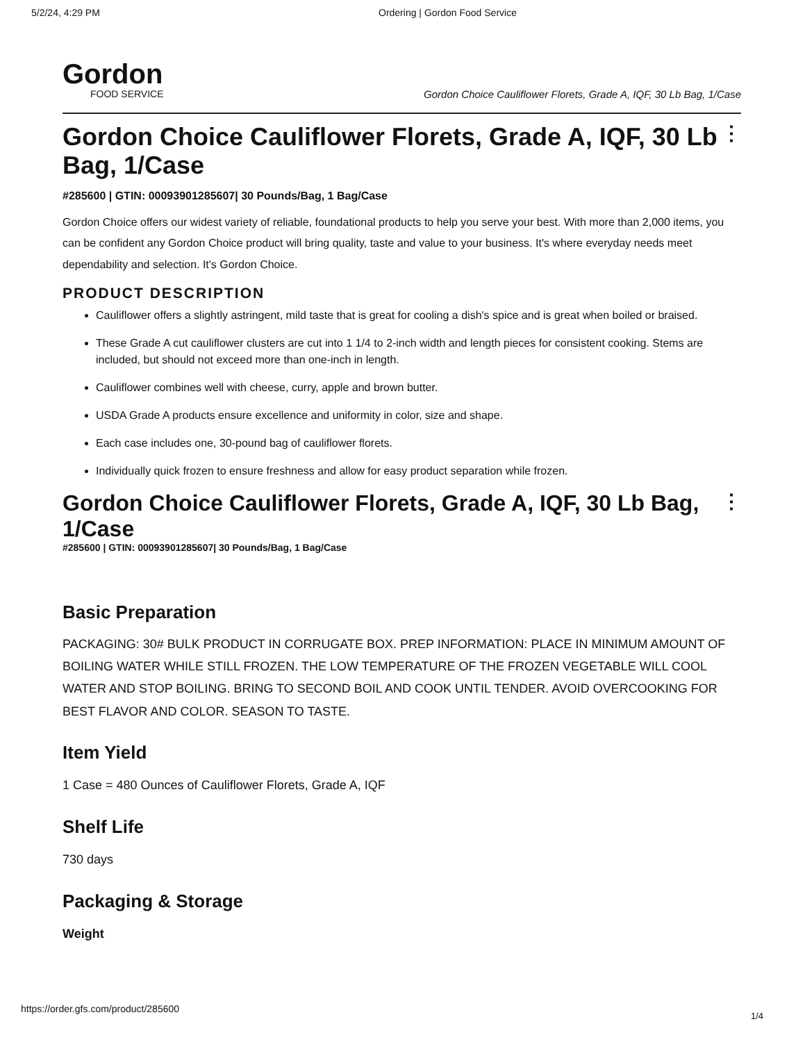5/2/24, 4:29 PM Ordering | Gordon Food Service
Gordon
FOOD SERVICE
Gordon Choice Cauliflower Florets, Grade A, IQF, 30 Lb Bag, 1/Case
⋮ Gordon Choice Cauliflower Florets, Grade A, IQF, 30 Lb Bag, 1/Case
#285600 | GTIN: 00093901285607| 30 Pounds/Bag, 1 Bag/Case
Gordon Choice offers our widest variety of reliable, foundational products to help you serve your best. With more than 2,000 items, you can be confident any Gordon Choice product will bring quality, taste and value to your business. It's where everyday needs meet dependability and selection. It's Gordon Choice.
PRODUCT DESCRIPTION
Cauliflower offers a slightly astringent, mild taste that is great for cooling a dish's spice and is great when boiled or braised.
These Grade A cut cauliflower clusters are cut into 1 1/4 to 2-inch width and length pieces for consistent cooking. Stems are included, but should not exceed more than one-inch in length.
Cauliflower combines well with cheese, curry, apple and brown butter.
USDA Grade A products ensure excellence and uniformity in color, size and shape.
Each case includes one, 30-pound bag of cauliflower florets.
Individually quick frozen to ensure freshness and allow for easy product separation while frozen.
⋮ Gordon Choice Cauliflower Florets, Grade A, IQF, 30 Lb Bag, 1/Case
#285600 | GTIN: 00093901285607| 30 Pounds/Bag, 1 Bag/Case
Basic Preparation
PACKAGING: 30# BULK PRODUCT IN CORRUGATE BOX. PREP INFORMATION: PLACE IN MINIMUM AMOUNT OF BOILING WATER WHILE STILL FROZEN. THE LOW TEMPERATURE OF THE FROZEN VEGETABLE WILL COOL WATER AND STOP BOILING. BRING TO SECOND BOIL AND COOK UNTIL TENDER. AVOID OVERCOOKING FOR BEST FLAVOR AND COLOR. SEASON TO TASTE.
Item Yield
1 Case = 480 Ounces of Cauliflower Florets, Grade A, IQF
Shelf Life
730 days
Packaging & Storage
Weight
https://order.gfs.com/product/285600
1/4